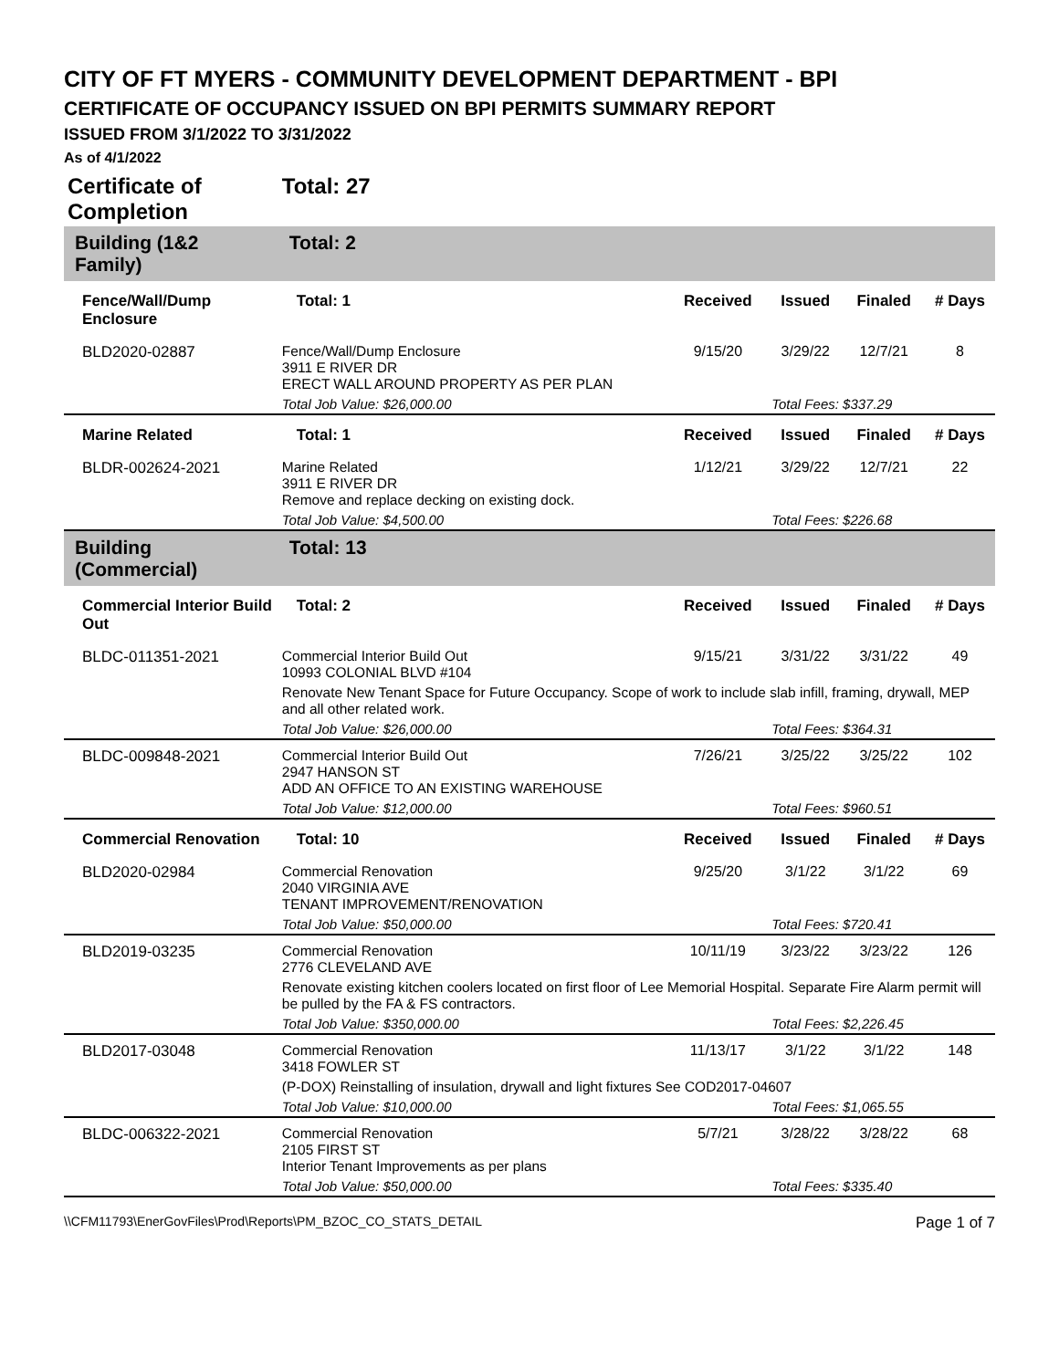CITY OF FT MYERS - COMMUNITY DEVELOPMENT DEPARTMENT - BPI
CERTIFICATE OF OCCUPANCY ISSUED ON BPI PERMITS SUMMARY REPORT
ISSUED FROM 3/1/2022 TO 3/31/2022
As of 4/1/2022
| Certificate of Completion | | Total: 27 | | | | |
| Building (1&2 Family) | | Total: 2 | | | | |
| Fence/Wall/Dump Enclosure | | Total: 1 | Received | Issued | Finaled | # Days |
| BLD2020-02887 | Fence/Wall/Dump Enclosure 3911 E RIVER DR ERECT WALL AROUND PROPERTY AS PER PLAN | | 9/15/20 | 3/29/22 | 12/7/21 | 8 |
| | Total Job Value: $26,000.00 | | | Total Fees: $337.29 | | |
| Marine Related | | Total: 1 | Received | Issued | Finaled | # Days |
| BLDR-002624-2021 | Marine Related 3911 E RIVER DR Remove and replace decking on existing dock. | | 1/12/21 | 3/29/22 | 12/7/21 | 22 |
| | Total Job Value: $4,500.00 | | | Total Fees: $226.68 | | |
| Building (Commercial) | | Total: 13 | | | | |
| Commercial Interior Build Out | | Total: 2 | Received | Issued | Finaled | # Days |
| BLDC-011351-2021 | Commercial Interior Build Out 10993 COLONIAL BLVD #104 | | 9/15/21 | 3/31/22 | 3/31/22 | 49 |
| | Renovate New Tenant Space for Future Occupancy. Scope of work to include slab infill, framing, drywall, MEP and all other related work. | | | | | |
| | Total Job Value: $26,000.00 | | | Total Fees: $364.31 | | |
| BLDC-009848-2021 | Commercial Interior Build Out 2947 HANSON ST ADD AN OFFICE TO AN EXISTING WAREHOUSE | | 7/26/21 | 3/25/22 | 3/25/22 | 102 |
| | Total Job Value: $12,000.00 | | | Total Fees: $960.51 | | |
| Commercial Renovation | | Total: 10 | Received | Issued | Finaled | # Days |
| BLD2020-02984 | Commercial Renovation 2040 VIRGINIA AVE TENANT IMPROVEMENT/RENOVATION | | 9/25/20 | 3/1/22 | 3/1/22 | 69 |
| | Total Job Value: $50,000.00 | | | Total Fees: $720.41 | | |
| BLD2019-03235 | Commercial Renovation 2776 CLEVELAND AVE | | 10/11/19 | 3/23/22 | 3/23/22 | 126 |
| | Renovate existing kitchen coolers located on first floor of Lee Memorial Hospital. Separate Fire Alarm permit will be pulled by the FA & FS contractors. | | | | | |
| | Total Job Value: $350,000.00 | | | Total Fees: $2,226.45 | | |
| BLD2017-03048 | Commercial Renovation 3418 FOWLER ST | | 11/13/17 | 3/1/22 | 3/1/22 | 148 |
| | (P-DOX) Reinstalling of insulation, drywall and light fixtures See COD2017-04607 | | | | | |
| | Total Job Value: $10,000.00 | | | Total Fees: $1,065.55 | | |
| BLDC-006322-2021 | Commercial Renovation 2105 FIRST ST Interior Tenant Improvements as per plans | | 5/7/21 | 3/28/22 | 3/28/22 | 68 |
| | Total Job Value: $50,000.00 | | | Total Fees: $335.40 | | |
\\CFM11793\EnerGovFiles\Prod\Reports\PM_BZOC_CO_STATS_DETAIL Page 1 of 7